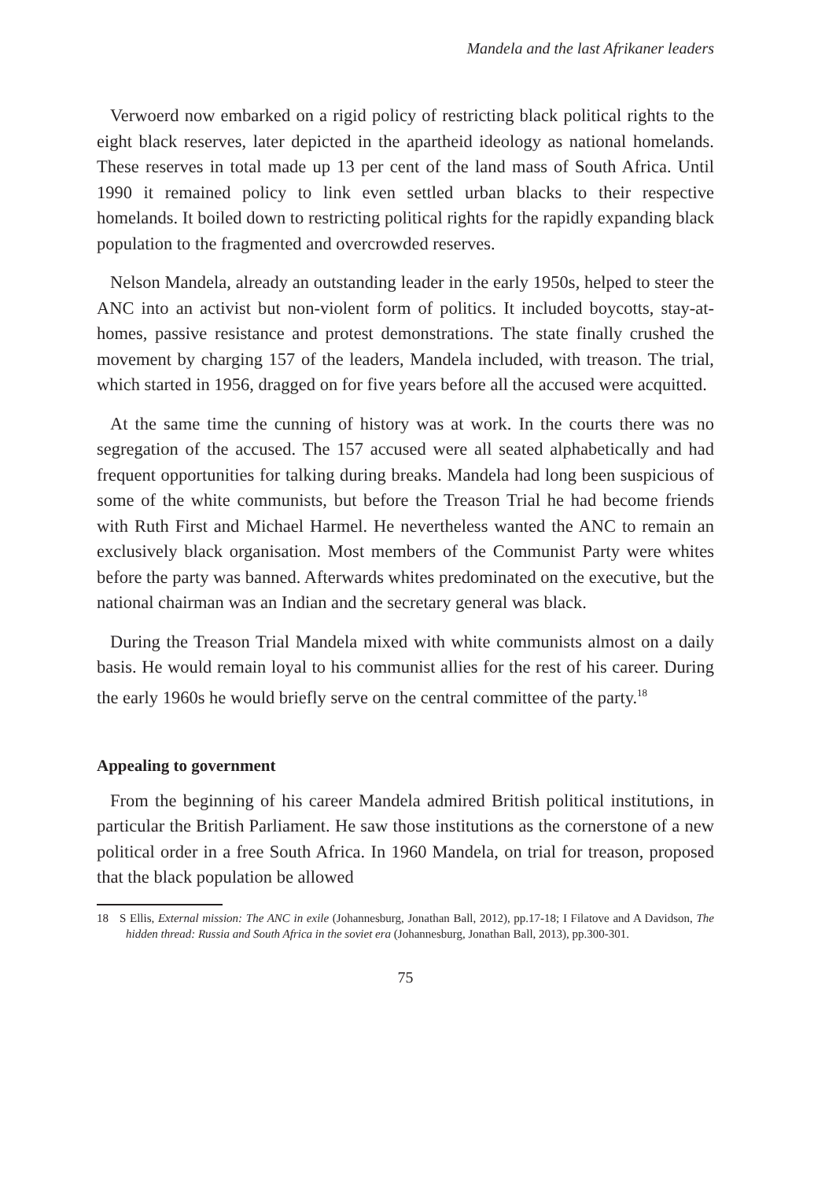Mandela and the last Afrikaner leaders
Verwoerd now embarked on a rigid policy of restricting black political rights to the eight black reserves, later depicted in the apartheid ideology as national homelands. These reserves in total made up 13 per cent of the land mass of South Africa. Until 1990 it remained policy to link even settled urban blacks to their respective homelands. It boiled down to restricting political rights for the rapidly expanding black population to the fragmented and overcrowded reserves.
Nelson Mandela, already an outstanding leader in the early 1950s, helped to steer the ANC into an activist but non-violent form of politics. It included boycotts, stay-at-homes, passive resistance and protest demonstrations. The state finally crushed the movement by charging 157 of the leaders, Mandela included, with treason. The trial, which started in 1956, dragged on for five years before all the accused were acquitted.
At the same time the cunning of history was at work. In the courts there was no segregation of the accused. The 157 accused were all seated alphabetically and had frequent opportunities for talking during breaks. Mandela had long been suspicious of some of the white communists, but before the Treason Trial he had become friends with Ruth First and Michael Harmel. He nevertheless wanted the ANC to remain an exclusively black organisation. Most members of the Communist Party were whites before the party was banned. Afterwards whites predominated on the executive, but the national chairman was an Indian and the secretary general was black.
During the Treason Trial Mandela mixed with white communists almost on a daily basis. He would remain loyal to his communist allies for the rest of his career. During the early 1960s he would briefly serve on the central committee of the party.<sup>18</sup>
Appealing to government
From the beginning of his career Mandela admired British political institutions, in particular the British Parliament. He saw those institutions as the cornerstone of a new political order in a free South Africa. In 1960 Mandela, on trial for treason, proposed that the black population be allowed
18 S Ellis, External mission: The ANC in exile (Johannesburg, Jonathan Ball, 2012), pp.17-18; I Filatove and A Davidson, The hidden thread: Russia and South Africa in the soviet era (Johannesburg, Jonathan Ball, 2013), pp.300-301.
75